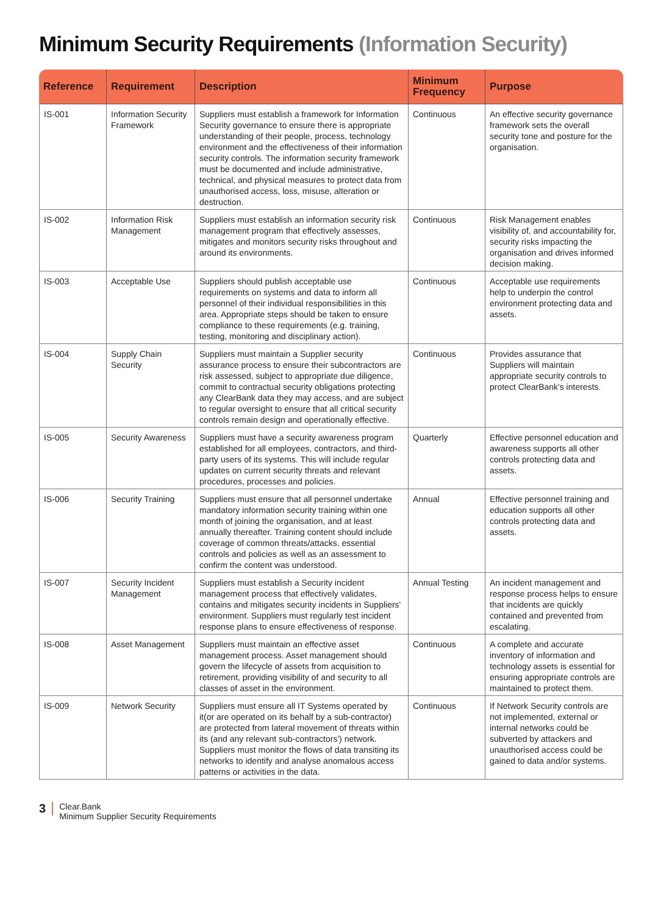Minimum Security Requirements (Information Security)
| Reference | Requirement | Description | Minimum Frequency | Purpose |
| --- | --- | --- | --- | --- |
| IS-001 | Information Security Framework | Suppliers must establish a framework for Information Security governance to ensure there is appropriate understanding of their people, process, technology environment and the effectiveness of their information security controls. The information security framework must be documented and include administrative, technical, and physical measures to protect data from unauthorised access, loss, misuse, alteration or destruction. | Continuous | An effective security governance framework sets the overall security tone and posture for the organisation. |
| IS-002 | Information Risk Management | Suppliers must establish an information security risk management program that effectively assesses, mitigates and monitors security risks throughout and around its environments. | Continuous | Risk Management enables visibility of, and accountability for, security risks impacting the organisation and drives informed decision making. |
| IS-003 | Acceptable Use | Suppliers should publish acceptable use requirements on systems and data to inform all personnel of their individual responsibilities in this area. Appropriate steps should be taken to ensure compliance to these requirements (e.g. training, testing, monitoring and disciplinary action). | Continuous | Acceptable use requirements help to underpin the control environment protecting data and assets. |
| IS-004 | Supply Chain Security | Suppliers must maintain a Supplier security assurance process to ensure their subcontractors are risk assessed, subject to appropriate due diligence, commit to contractual security obligations protecting any ClearBank data they may access, and are subject to regular oversight to ensure that all critical security controls remain design and operationally effective. | Continuous | Provides assurance that Suppliers will maintain appropriate security controls to protect ClearBank's interests. |
| IS-005 | Security Awareness | Suppliers must have a security awareness program established for all employees, contractors, and third-party users of its systems. This will include regular updates on current security threats and relevant procedures, processes and policies. | Quarterly | Effective personnel education and awareness supports all other controls protecting data and assets. |
| IS-006 | Security Training | Suppliers must ensure that all personnel undertake mandatory information security training within one month of joining the organisation, and at least annually thereafter. Training content should include coverage of common threats/attacks, essential controls and policies as well as an assessment to confirm the content was understood. | Annual | Effective personnel training and education supports all other controls protecting data and assets. |
| IS-007 | Security Incident Management | Suppliers must establish a Security incident management process that effectively validates, contains and mitigates security incidents in Suppliers' environment. Suppliers must regularly test incident response plans to ensure effectiveness of response. | Annual Testing | An incident management and response process helps to ensure that incidents are quickly contained and prevented from escalating. |
| IS-008 | Asset Management | Suppliers must maintain an effective asset management process. Asset management should govern the lifecycle of assets from acquisition to retirement, providing visibility of and security to all classes of asset in the environment. | Continuous | A complete and accurate inventory of information and technology assets is essential for ensuring appropriate controls are maintained to protect them. |
| IS-009 | Network Security | Suppliers must ensure all IT Systems operated by it(or are operated on its behalf by a sub-contractor) are protected from lateral movement of threats within its (and any relevant sub-contractors') network. Suppliers must monitor the flows of data transiting its networks to identify and analyse anomalous access patterns or activities in the data. | Continuous | If Network Security controls are not implemented, external or internal networks could be subverted by attackers and unauthorised access could be gained to data and/or systems. |
3
Clear.Bank
Minimum Supplier Security Requirements